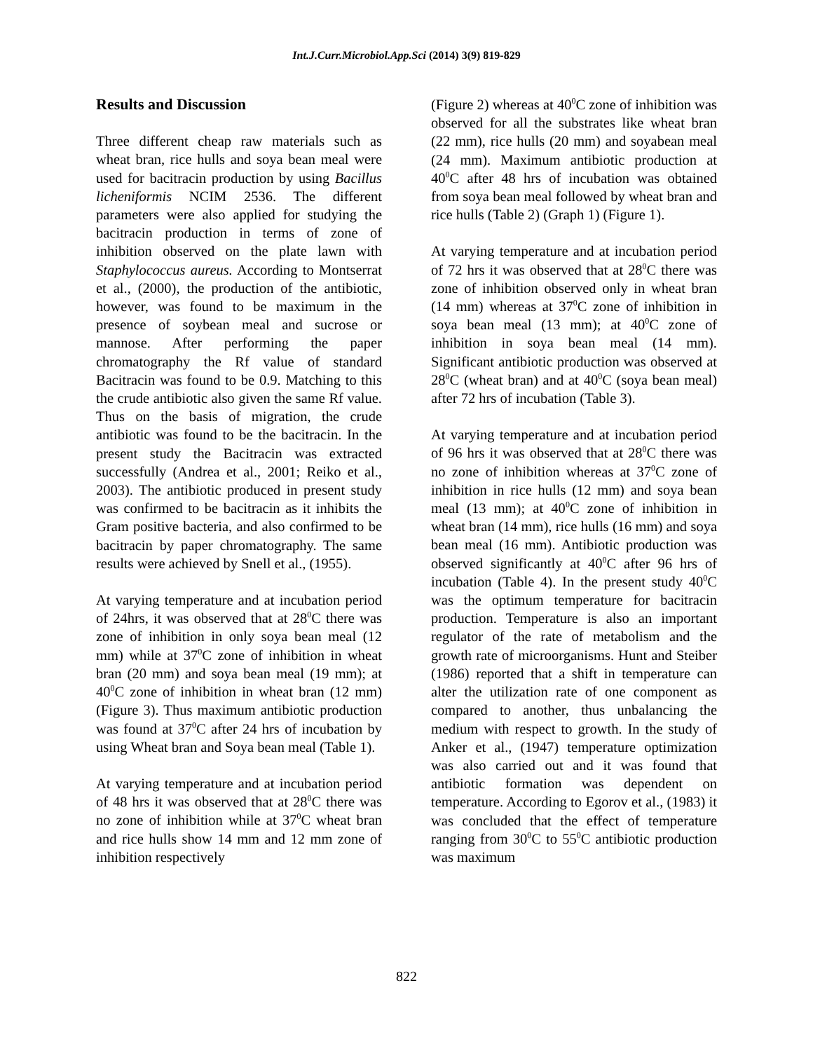Int.J.Curr.Microbiol.App.Sci (2014) 3(9) 819-829
Results and Discussion
Three different cheap raw materials such as wheat bran, rice hulls and soya bean meal were used for bacitracin production by using Bacillus licheniformis NCIM 2536. The different parameters were also applied for studying the bacitracin production in terms of zone of inhibition observed on the plate lawn with Staphylococcus aureus. According to Montserrat et al., (2000), the production of the antibiotic, however, was found to be maximum in the presence of soybean meal and sucrose or mannose. After performing the paper chromatography the Rf value of standard Bacitracin was found to be 0.9. Matching to this the crude antibiotic also given the same Rf value. Thus on the basis of migration, the crude antibiotic was found to be the bacitracin. In the present study the Bacitracin was extracted successfully (Andrea et al., 2001; Reiko et al., 2003). The antibiotic produced in present study was confirmed to be bacitracin as it inhibits the Gram positive bacteria, and also confirmed to be bacitracin by paper chromatography. The same results were achieved by Snell et al., (1955).
At varying temperature and at incubation period of 24hrs, it was observed that at 28<sup>0</sup>C there was zone of inhibition in only soya bean meal (12 mm) while at 37<sup>0</sup>C zone of inhibition in wheat bran (20 mm) and soya bean meal (19 mm); at 40<sup>0</sup>C zone of inhibition in wheat bran (12 mm) (Figure 3). Thus maximum antibiotic production was found at 37<sup>0</sup>C after 24 hrs of incubation by using Wheat bran and Soya bean meal (Table 1).
At varying temperature and at incubation period of 48 hrs it was observed that at 28<sup>0</sup>C there was no zone of inhibition while at 37<sup>0</sup>C wheat bran and rice hulls show 14 mm and 12 mm zone of inhibition respectively
(Figure 2) whereas at 40<sup>0</sup>C zone of inhibition was observed for all the substrates like wheat bran (22 mm), rice hulls (20 mm) and soyabean meal (24 mm). Maximum antibiotic production at 40<sup>0</sup>C after 48 hrs of incubation was obtained from soya bean meal followed by wheat bran and rice hulls (Table 2) (Graph 1) (Figure 1).
At varying temperature and at incubation period of 72 hrs it was observed that at 28<sup>0</sup>C there was zone of inhibition observed only in wheat bran (14 mm) whereas at 37<sup>0</sup>C zone of inhibition in soya bean meal (13 mm); at 40<sup>0</sup>C zone of inhibition in soya bean meal (14 mm). Significant antibiotic production was observed at 28<sup>0</sup>C (wheat bran) and at 40<sup>0</sup>C (soya bean meal) after 72 hrs of incubation (Table 3).
At varying temperature and at incubation period of 96 hrs it was observed that at 28<sup>0</sup>C there was no zone of inhibition whereas at 37<sup>0</sup>C zone of inhibition in rice hulls (12 mm) and soya bean meal (13 mm); at 40<sup>0</sup>C zone of inhibition in wheat bran (14 mm), rice hulls (16 mm) and soya bean meal (16 mm). Antibiotic production was observed significantly at 40<sup>0</sup>C after 96 hrs of incubation (Table 4). In the present study 40<sup>0</sup>C was the optimum temperature for bacitracin production. Temperature is also an important regulator of the rate of metabolism and the growth rate of microorganisms. Hunt and Steiber (1986) reported that a shift in temperature can alter the utilization rate of one component as compared to another, thus unbalancing the medium with respect to growth. In the study of Anker et al., (1947) temperature optimization was also carried out and it was found that antibiotic formation was dependent on temperature. According to Egorov et al., (1983) it was concluded that the effect of temperature ranging from 30<sup>0</sup>C to 55<sup>0</sup>C antibiotic production was maximum
822